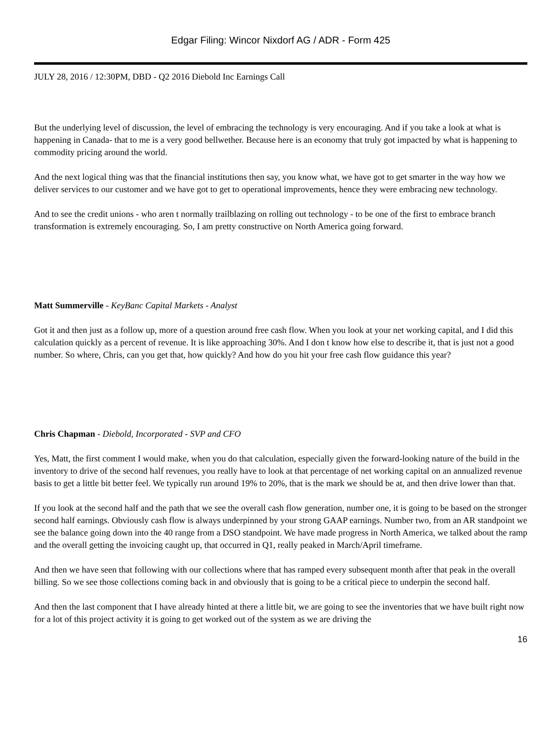Edgar Filing: Wincor Nixdorf AG / ADR - Form 425
JULY 28, 2016 / 12:30PM, DBD - Q2 2016 Diebold Inc Earnings Call
But the underlying level of discussion, the level of embracing the technology is very encouraging. And if you take a look at what is happening in Canada- that to me is a very good bellwether. Because here is an economy that truly got impacted by what is happening to commodity pricing around the world.
And the next logical thing was that the financial institutions then say, you know what, we have got to get smarter in the way how we deliver services to our customer and we have got to get to operational improvements, hence they were embracing new technology.
And to see the credit unions - who aren t normally trailblazing on rolling out technology - to be one of the first to embrace branch transformation is extremely encouraging. So, I am pretty constructive on North America going forward.
Matt Summerville - KeyBanc Capital Markets - Analyst
Got it and then just as a follow up, more of a question around free cash flow. When you look at your net working capital, and I did this calculation quickly as a percent of revenue. It is like approaching 30%. And I don t know how else to describe it, that is just not a good number. So where, Chris, can you get that, how quickly? And how do you hit your free cash flow guidance this year?
Chris Chapman - Diebold, Incorporated - SVP and CFO
Yes, Matt, the first comment I would make, when you do that calculation, especially given the forward-looking nature of the build in the inventory to drive of the second half revenues, you really have to look at that percentage of net working capital on an annualized revenue basis to get a little bit better feel. We typically run around 19% to 20%, that is the mark we should be at, and then drive lower than that.
If you look at the second half and the path that we see the overall cash flow generation, number one, it is going to be based on the stronger second half earnings. Obviously cash flow is always underpinned by your strong GAAP earnings. Number two, from an AR standpoint we see the balance going down into the 40 range from a DSO standpoint. We have made progress in North America, we talked about the ramp and the overall getting the invoicing caught up, that occurred in Q1, really peaked in March/April timeframe.
And then we have seen that following with our collections where that has ramped every subsequent month after that peak in the overall billing. So we see those collections coming back in and obviously that is going to be a critical piece to underpin the second half.
And then the last component that I have already hinted at there a little bit, we are going to see the inventories that we have built right now for a lot of this project activity it is going to get worked out of the system as we are driving the
16